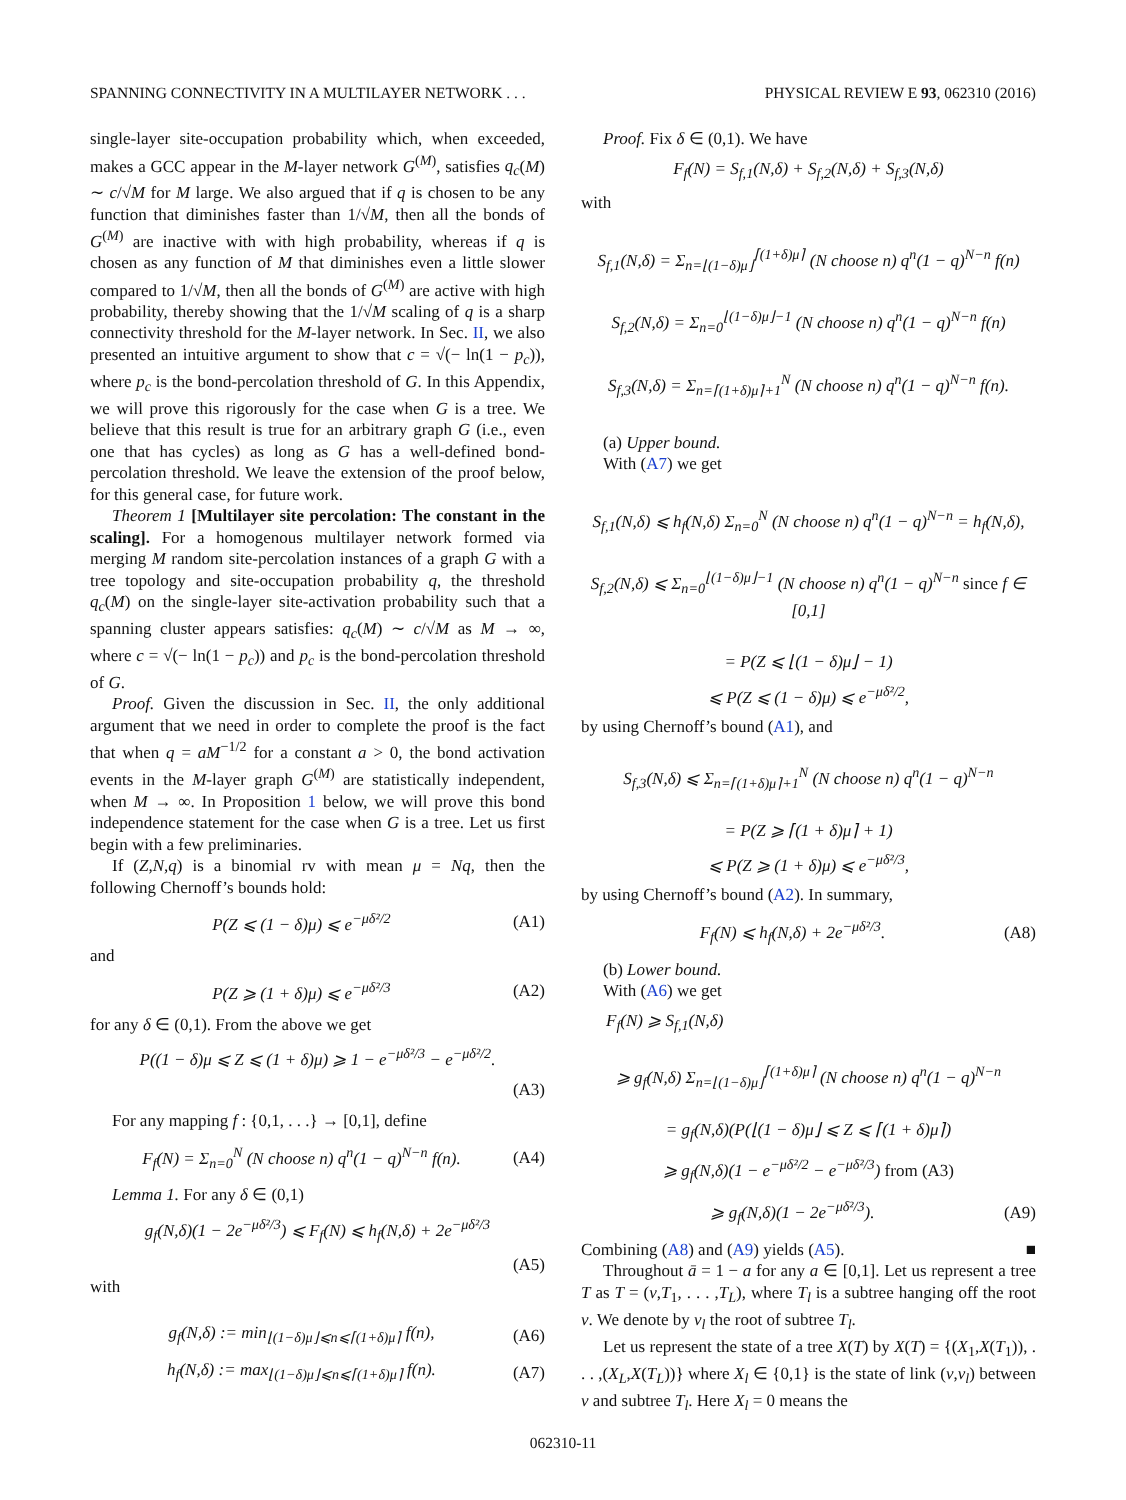SPANNING CONNECTIVITY IN A MULTILAYER NETWORK . . . PHYSICAL REVIEW E 93, 062310 (2016)
single-layer site-occupation probability which, when exceeded, makes a GCC appear in the M-layer network G<sup>(M)</sup>, satisfies q<sub>c</sub>(M) ∼ c/√M for M large. We also argued that if q is chosen to be any function that diminishes faster than 1/√M, then all the bonds of G<sup>(M)</sup> are inactive with with high probability, whereas if q is chosen as any function of M that diminishes even a little slower compared to 1/√M, then all the bonds of G<sup>(M)</sup> are active with high probability, thereby showing that the 1/√M scaling of q is a sharp connectivity threshold for the M-layer network. In Sec. II, we also presented an intuitive argument to show that c = √(− ln(1 − p<sub>c</sub>)), where p<sub>c</sub> is the bond-percolation threshold of G. In this Appendix, we will prove this rigorously for the case when G is a tree. We believe that this result is true for an arbitrary graph G (i.e., even one that has cycles) as long as G has a well-defined bond-percolation threshold. We leave the extension of the proof below, for this general case, for future work.
Theorem 1 [Multilayer site percolation: The constant in the scaling]. For a homogenous multilayer network formed via merging M random site-percolation instances of a graph G with a tree topology and site-occupation probability q, the threshold q<sub>c</sub>(M) on the single-layer site-activation probability such that a spanning cluster appears satisfies: q<sub>c</sub>(M) ∼ c/√M as M → ∞, where c = √(− ln(1 − p<sub>c</sub>)) and p<sub>c</sub> is the bond-percolation threshold of G.
Proof. Given the discussion in Sec. II, the only additional argument that we need in order to complete the proof is the fact that when q = aM<sup>−1/2</sup> for a constant a > 0, the bond activation events in the M-layer graph G<sup>(M)</sup> are statistically independent, when M → ∞. In Proposition 1 below, we will prove this bond independence statement for the case when G is a tree. Let us first begin with a few preliminaries.
If (Z,N,q) is a binomial rv with mean μ = Nq, then the following Chernoff’s bounds hold:
P(Z ⩽ (1 − δ)μ) ⩽ e<sup>−μδ²/2</sup> (A1)
and
P(Z ⩾ (1 + δ)μ) ⩽ e<sup>−μδ²/3</sup> (A2)
for any δ ∈ (0,1). From the above we get
P((1 − δ)μ ⩽ Z ⩽ (1 + δ)μ) ⩾ 1 − e<sup>−μδ²/3</sup> − e<sup>−μδ²/2</sup>.
(A3)
For any mapping f : {0,1, . . .} → [0,1], define
F<sub>f</sub>(N) = Σ<sub>n=0</sub><sup>N</sup> (N choose n) q<sup>n</sup>(1 − q)<sup>N−n</sup> f(n). (A4)
Lemma 1. For any δ ∈ (0,1)
g<sub>f</sub>(N,δ)(1 − 2e<sup>−μδ²/3</sup>) ⩽ F<sub>f</sub>(N) ⩽ h<sub>f</sub>(N,δ) + 2e<sup>−μδ²/3</sup>
(A5)
with
g<sub>f</sub>(N,δ) := min<sub>⌊(1−δ)μ⌋⩽n⩽⌈(1+δ)μ⌉</sub> f(n), (A6)
h<sub>f</sub>(N,δ) := max<sub>⌊(1−δ)μ⌋⩽n⩽⌈(1+δ)μ⌉</sub> f(n). (A7)
Proof. Fix δ ∈ (0,1). We have
F<sub>f</sub>(N) = S<sub>f,1</sub>(N,δ) + S<sub>f,2</sub>(N,δ) + S<sub>f,3</sub>(N,δ)
with
S<sub>f,1</sub>(N,δ) = Σ<sub>n=⌊(1−δ)μ⌋</sub><sup>⌈(1+δ)μ⌉</sup> (N choose n) q<sup>n</sup>(1 − q)<sup>N−n</sup> f(n)
S<sub>f,2</sub>(N,δ) = Σ<sub>n=0</sub><sup>⌊(1−δ)μ⌋−1</sup> (N choose n) q<sup>n</sup>(1 − q)<sup>N−n</sup> f(n)
S<sub>f,3</sub>(N,δ) = Σ<sub>n=⌈(1+δ)μ⌉+1</sub><sup>N</sup> (N choose n) q<sup>n</sup>(1 − q)<sup>N−n</sup> f(n).
(a) Upper bound.
With (A7) we get
S<sub>f,1</sub>(N,δ) ⩽ h<sub>f</sub>(N,δ) Σ<sub>n=0</sub><sup>N</sup> (N choose n) q<sup>n</sup>(1 − q)<sup>N−n</sup> = h<sub>f</sub>(N,δ),
S<sub>f,2</sub>(N,δ) ⩽ Σ<sub>n=0</sub><sup>⌊(1−δ)μ⌋−1</sup> (N choose n) q<sup>n</sup>(1 − q)<sup>N−n</sup> since f ∈ [0,1]
= P(Z ⩽ ⌊(1 − δ)μ⌋ − 1)
⩽ P(Z ⩽ (1 − δ)μ) ⩽ e<sup>−μδ²/2</sup>,
by using Chernoff’s bound (A1), and
S<sub>f,3</sub>(N,δ) ⩽ Σ<sub>n=⌈(1+δ)μ⌉+1</sub><sup>N</sup> (N choose n) q<sup>n</sup>(1 − q)<sup>N−n</sup>
= P(Z ⩾ ⌈(1 + δ)μ⌉ + 1)
⩽ P(Z ⩾ (1 + δ)μ) ⩽ e<sup>−μδ²/3</sup>,
by using Chernoff’s bound (A2). In summary,
F<sub>f</sub>(N) ⩽ h<sub>f</sub>(N,δ) + 2e<sup>−μδ²/3</sup>. (A8)
(b) Lower bound.
With (A6) we get
F<sub>f</sub>(N) ⩾ S<sub>f,1</sub>(N,δ)
⩾ g<sub>f</sub>(N,δ) Σ<sub>n=⌊(1−δ)μ⌋</sub><sup>⌈(1+δ)μ⌉</sup> (N choose n) q<sup>n</sup>(1 − q)<sup>N−n</sup>
= g<sub>f</sub>(N,δ)(P(⌊(1 − δ)μ⌋ ⩽ Z ⩽ ⌈(1 + δ)μ⌉)
⩾ g<sub>f</sub>(N,δ)(1 − e<sup>−μδ²/2</sup> − e<sup>−μδ²/3</sup>) from (A3)
⩾ g<sub>f</sub>(N,δ)(1 − 2e<sup>−μδ²/3</sup>). (A9)
Combining (A8) and (A9) yields (A5). ■
Throughout ā = 1 − a for any a ∈ [0,1]. Let us represent a tree T as T = (v,T<sub>1</sub>, . . . ,T<sub>L</sub>), where T<sub>l</sub> is a subtree hanging off the root v. We denote by v<sub>l</sub> the root of subtree T<sub>l</sub>.
Let us represent the state of a tree X(T) by X(T) = {(X<sub>1</sub>,X(T<sub>1</sub>)), . . . ,(X<sub>L</sub>,X(T<sub>L</sub>))} where X<sub>l</sub> ∈ {0,1} is the state of link (v,v<sub>l</sub>) between v and subtree T<sub>l</sub>. Here X<sub>l</sub> = 0 means the
062310-11